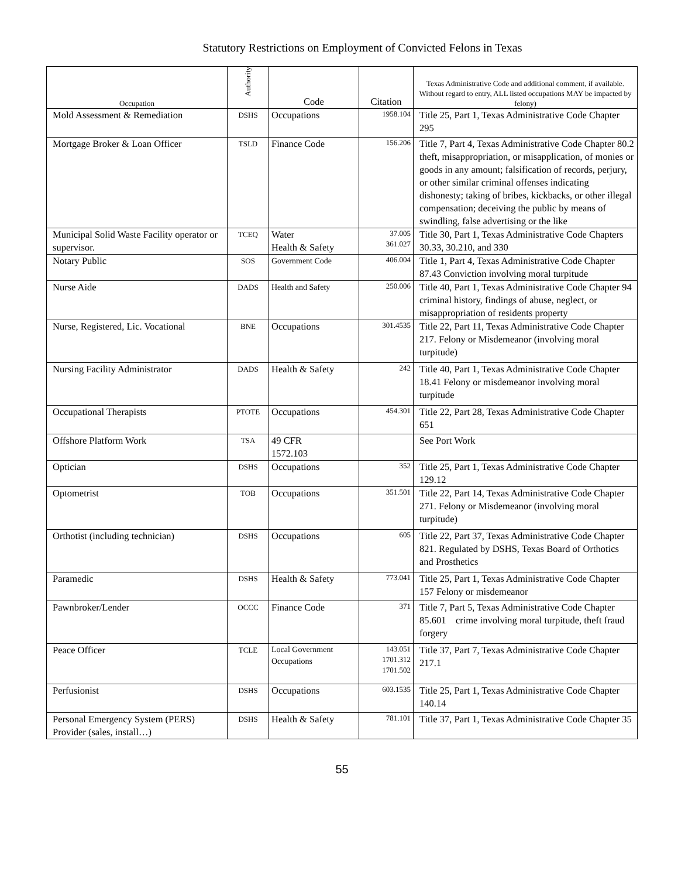Statutory Restrictions on Employment of Convicted Felons in Texas
| Occupation | Authority | Code | Citation | Texas Administrative Code and additional comment, if available. Without regard to entry, ALL listed occupations MAY be impacted by felony) |
| --- | --- | --- | --- | --- |
| Mold Assessment & Remediation | DSHS | Occupations | 1958.104 | Title 25, Part 1, Texas Administrative Code Chapter 295 |
| Mortgage Broker & Loan Officer | TSLD | Finance Code | 156.206 | Title 7, Part 4, Texas Administrative Code Chapter 80.2 theft, misappropriation, or misapplication, of monies or goods in any amount; falsification of records, perjury, or other similar criminal offenses indicating dishonesty; taking of bribes, kickbacks, or other illegal compensation; deceiving the public by means of swindling, false advertising or the like |
| Municipal Solid Waste Facility operator or supervisor. | TCEQ | Water Health & Safety | 37.005 361.027 | Title 30, Part 1, Texas Administrative Code Chapters 30.33, 30.210, and 330 |
| Notary Public | SOS | Government Code | 406.004 | Title 1, Part 4, Texas Administrative Code Chapter 87.43 Conviction involving moral turpitude |
| Nurse Aide | DADS | Health and Safety | 250.006 | Title 40, Part 1, Texas Administrative Code Chapter 94 criminal history, findings of abuse, neglect, or misappropriation of residents property |
| Nurse, Registered, Lic. Vocational | BNE | Occupations | 301.4535 | Title 22, Part 11, Texas Administrative Code Chapter 217. Felony or Misdemeanor (involving moral turpitude) |
| Nursing Facility Administrator | DADS | Health & Safety | 242 | Title 40, Part 1, Texas Administrative Code Chapter 18.41 Felony or misdemeanor involving moral turpitude |
| Occupational Therapists | PTOTE | Occupations | 454.301 | Title 22, Part 28, Texas Administrative Code Chapter 651 |
| Offshore Platform Work | TSA | 49 CFR 1572.103 | | See Port Work |
| Optician | DSHS | Occupations | 352 | Title 25, Part 1, Texas Administrative Code Chapter 129.12 |
| Optometrist | TOB | Occupations | 351.501 | Title 22, Part 14, Texas Administrative Code Chapter 271. Felony or Misdemeanor (involving moral turpitude) |
| Orthotist (including technician) | DSHS | Occupations | 605 | Title 22, Part 37, Texas Administrative Code Chapter 821. Regulated by DSHS, Texas Board of Orthotics and Prosthetics |
| Paramedic | DSHS | Health & Safety | 773.041 | Title 25, Part 1, Texas Administrative Code Chapter 157 Felony or misdemeanor |
| Pawnbroker/Lender | OCCC | Finance Code | 371 | Title 7, Part 5, Texas Administrative Code Chapter 85.601 crime involving moral turpitude, theft fraud forgery |
| Peace Officer | TCLE | Local Government Occupations | 143.051 1701.312 1701.502 | Title 37, Part 7, Texas Administrative Code Chapter 217.1 |
| Perfusionist | DSHS | Occupations | 603.1535 | Title 25, Part 1, Texas Administrative Code Chapter 140.14 |
| Personal Emergency System (PERS) Provider (sales, install…) | DSHS | Health & Safety | 781.101 | Title 37, Part 1, Texas Administrative Code Chapter 35 |
55